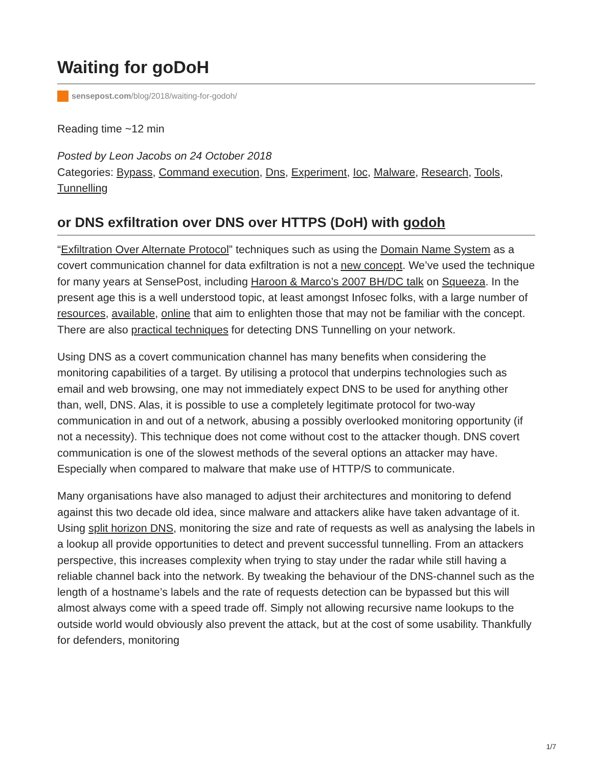Waiting for goDoH
sensepost.com/blog/2018/waiting-for-godoh/
Reading time ~12 min
Posted by Leon Jacobs on 24 October 2018
Categories: Bypass, Command execution, Dns, Experiment, Ioc, Malware, Research, Tools, Tunnelling
or DNS exfiltration over DNS over HTTPS (DoH) with godoh
“Exfiltration Over Alternate Protocol” techniques such as using the Domain Name System as a covert communication channel for data exfiltration is not a new concept. We’ve used the technique for many years at SensePost, including Haroon & Marco’s 2007 BH/DC talk on Squeeza. In the present age this is a well understood topic, at least amongst Infosec folks, with a large number of resources, available, online that aim to enlighten those that may not be familiar with the concept. There are also practical techniques for detecting DNS Tunnelling on your network.
Using DNS as a covert communication channel has many benefits when considering the monitoring capabilities of a target. By utilising a protocol that underpins technologies such as email and web browsing, one may not immediately expect DNS to be used for anything other than, well, DNS. Alas, it is possible to use a completely legitimate protocol for two-way communication in and out of a network, abusing a possibly overlooked monitoring opportunity (if not a necessity). This technique does not come without cost to the attacker though. DNS covert communication is one of the slowest methods of the several options an attacker may have. Especially when compared to malware that make use of HTTP/S to communicate.
Many organisations have also managed to adjust their architectures and monitoring to defend against this two decade old idea, since malware and attackers alike have taken advantage of it. Using split horizon DNS, monitoring the size and rate of requests as well as analysing the labels in a lookup all provide opportunities to detect and prevent successful tunnelling. From an attackers perspective, this increases complexity when trying to stay under the radar while still having a reliable channel back into the network. By tweaking the behaviour of the DNS-channel such as the length of a hostname’s labels and the rate of requests detection can be bypassed but this will almost always come with a speed trade off. Simply not allowing recursive name lookups to the outside world would obviously also prevent the attack, but at the cost of some usability. Thankfully for defenders, monitoring
1/7